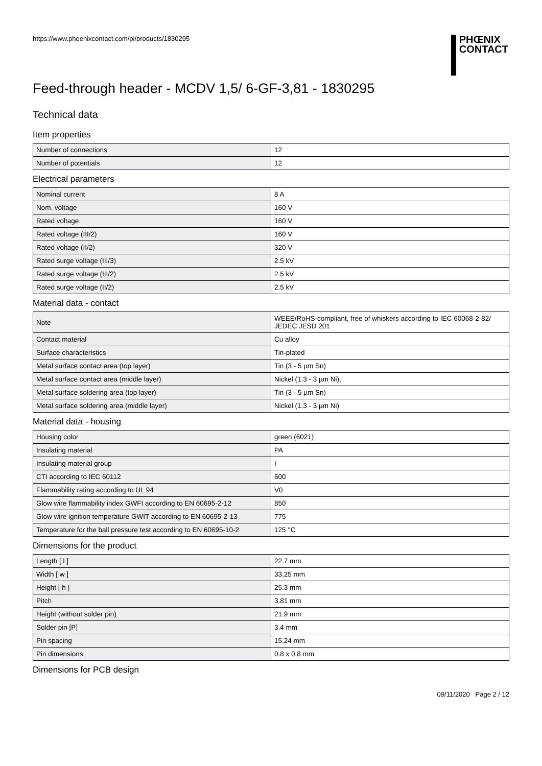https://www.phoenixcontact.com/pi/products/1830295
PHŒNIX
CONTACT
Feed-through header - MCDV 1,5/ 6-GF-3,81 - 1830295
Technical data
Item properties
| Number of connections | 12 |
| Number of potentials | 12 |
Electrical parameters
| Nominal current | 8 A |
| Nom. voltage | 160 V |
| Rated voltage | 160 V |
| Rated voltage (III/2) | 160 V |
| Rated voltage (II/2) | 320 V |
| Rated surge voltage (III/3) | 2.5 kV |
| Rated surge voltage (III/2) | 2.5 kV |
| Rated surge voltage (II/2) | 2.5 kV |
Material data - contact
| Note | WEEE/RoHS-compliant, free of whiskers according to IEC 60068-2-82/ JEDEC JESD 201 |
| Contact material | Cu alloy |
| Surface characteristics | Tin-plated |
| Metal surface contact area (top layer) | Tin (3 - 5 µm Sn) |
| Metal surface contact area (middle layer) | Nickel (1.3 - 3 µm Ni), |
| Metal surface soldering area (top layer) | Tin (3 - 5 µm Sn) |
| Metal surface soldering area (middle layer) | Nickel (1.3 - 3 µm Ni) |
Material data - housing
| Housing color | green (6021) |
| Insulating material | PA |
| Insulating material group | I |
| CTI according to IEC 60112 | 600 |
| Flammability rating according to UL 94 | V0 |
| Glow wire flammability index GWFI according to EN 60695-2-12 | 850 |
| Glow wire ignition temperature GWIT according to EN 60695-2-13 | 775 |
| Temperature for the ball pressure test according to EN 60695-10-2 | 125 °C |
Dimensions for the product
| Length [ l ] | 22.7 mm |
| Width [ w ] | 33.25 mm |
| Height [ h ] | 25.3 mm |
| Pitch | 3.81 mm |
| Height (without solder pin) | 21.9 mm |
| Solder pin [P] | 3.4 mm |
| Pin spacing | 15.24 mm |
| Pin dimensions | 0.8 x 0.8 mm |
Dimensions for PCB design
09/11/2020 Page 2 / 12